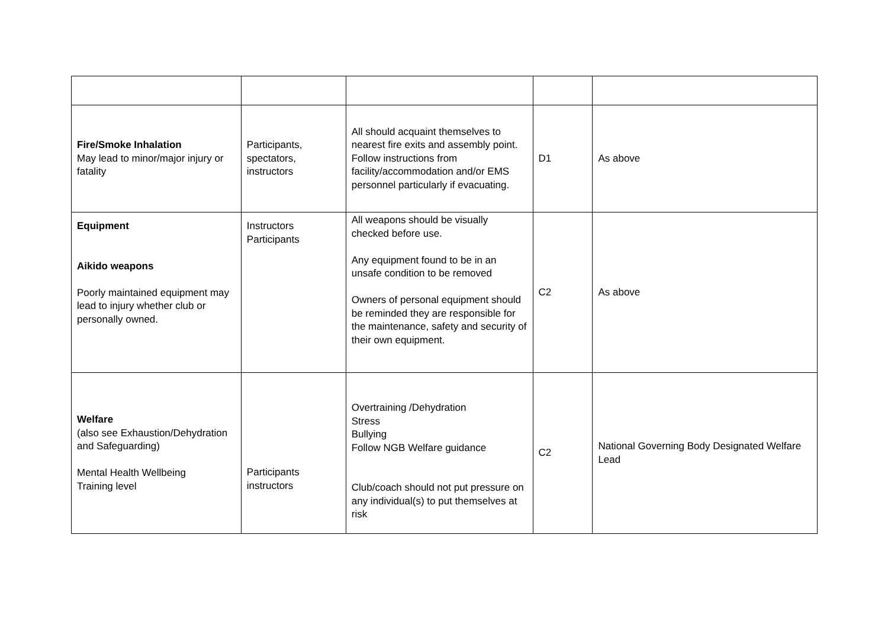| Fire/Smoke Inhalation May lead to minor/major injury or fatality | Participants, spectators, instructors | All should acquaint themselves to nearest fire exits and assembly point. Follow instructions from facility/accommodation and/or EMS personnel particularly if evacuating. | D1 | As above |
| Equipment Aikido weapons Poorly maintained equipment may lead to injury whether club or personally owned. | Instructors Participants | All weapons should be visually checked before use. Any equipment found to be in an unsafe condition to be removed Owners of personal equipment should be reminded they are responsible for the maintenance, safety and security of their own equipment. | C2 | As above |
| Welfare (also see Exhaustion/Dehydration and Safeguarding) Mental Health Wellbeing Training level | Participants instructors | Overtraining /Dehydration Stress Bullying Follow NGB Welfare guidance Club/coach should not put pressure on any individual(s) to put themselves at risk | C2 | National Governing Body Designated Welfare Lead |